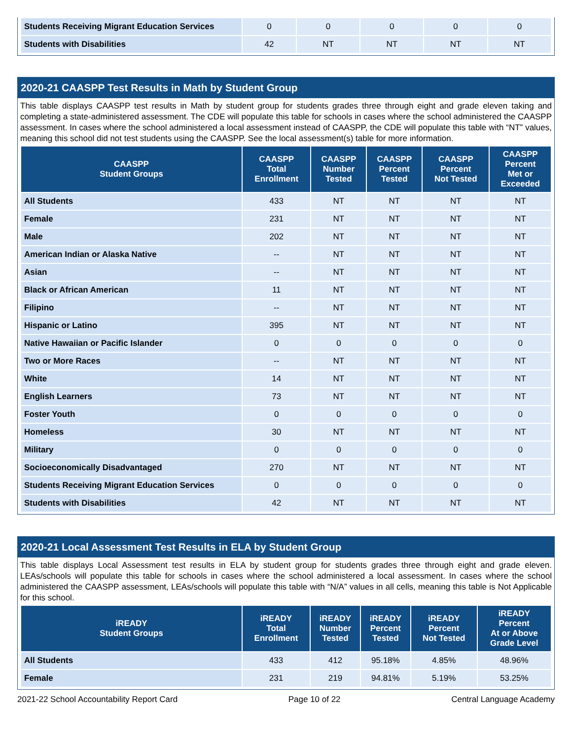| Students Receiving Migrant Education Services | 0 | 0 | 0 | 0 | 0 |
| Students with Disabilities | 42 | NT | NT | NT | NT |
2020-21 CAASPP Test Results in Math by Student Group
This table displays CAASPP test results in Math by student group for students grades three through eight and grade eleven taking and completing a state-administered assessment. The CDE will populate this table for schools in cases where the school administered the CAASPP assessment. In cases where the school administered a local assessment instead of CAASPP, the CDE will populate this table with “NT” values, meaning this school did not test students using the CAASPP. See the local assessment(s) table for more information.
| CAASPP Student Groups | CAASPP Total Enrollment | CAASPP Number Tested | CAASPP Percent Tested | CAASPP Percent Not Tested | CAASPP Percent Met or Exceeded |
| --- | --- | --- | --- | --- | --- |
| All Students | 433 | NT | NT | NT | NT |
| Female | 231 | NT | NT | NT | NT |
| Male | 202 | NT | NT | NT | NT |
| American Indian or Alaska Native | -- | NT | NT | NT | NT |
| Asian | -- | NT | NT | NT | NT |
| Black or African American | 11 | NT | NT | NT | NT |
| Filipino | -- | NT | NT | NT | NT |
| Hispanic or Latino | 395 | NT | NT | NT | NT |
| Native Hawaiian or Pacific Islander | 0 | 0 | 0 | 0 | 0 |
| Two or More Races | -- | NT | NT | NT | NT |
| White | 14 | NT | NT | NT | NT |
| English Learners | 73 | NT | NT | NT | NT |
| Foster Youth | 0 | 0 | 0 | 0 | 0 |
| Homeless | 30 | NT | NT | NT | NT |
| Military | 0 | 0 | 0 | 0 | 0 |
| Socioeconomically Disadvantaged | 270 | NT | NT | NT | NT |
| Students Receiving Migrant Education Services | 0 | 0 | 0 | 0 | 0 |
| Students with Disabilities | 42 | NT | NT | NT | NT |
2020-21 Local Assessment Test Results in ELA by Student Group
This table displays Local Assessment test results in ELA by student group for students grades three through eight and grade eleven. LEAs/schools will populate this table for schools in cases where the school administered a local assessment. In cases where the school administered the CAASPP assessment, LEAs/schools will populate this table with “N/A” values in all cells, meaning this table is Not Applicable for this school.
| iREADY Student Groups | iREADY Total Enrollment | iREADY Number Tested | iREADY Percent Tested | iREADY Percent Not Tested | iREADY Percent At or Above Grade Level |
| --- | --- | --- | --- | --- | --- |
| All Students | 433 | 412 | 95.18% | 4.85% | 48.96% |
| Female | 231 | 219 | 94.81% | 5.19% | 53.25% |
2021-22 School Accountability Report Card Page 10 of 22 Central Language Academy